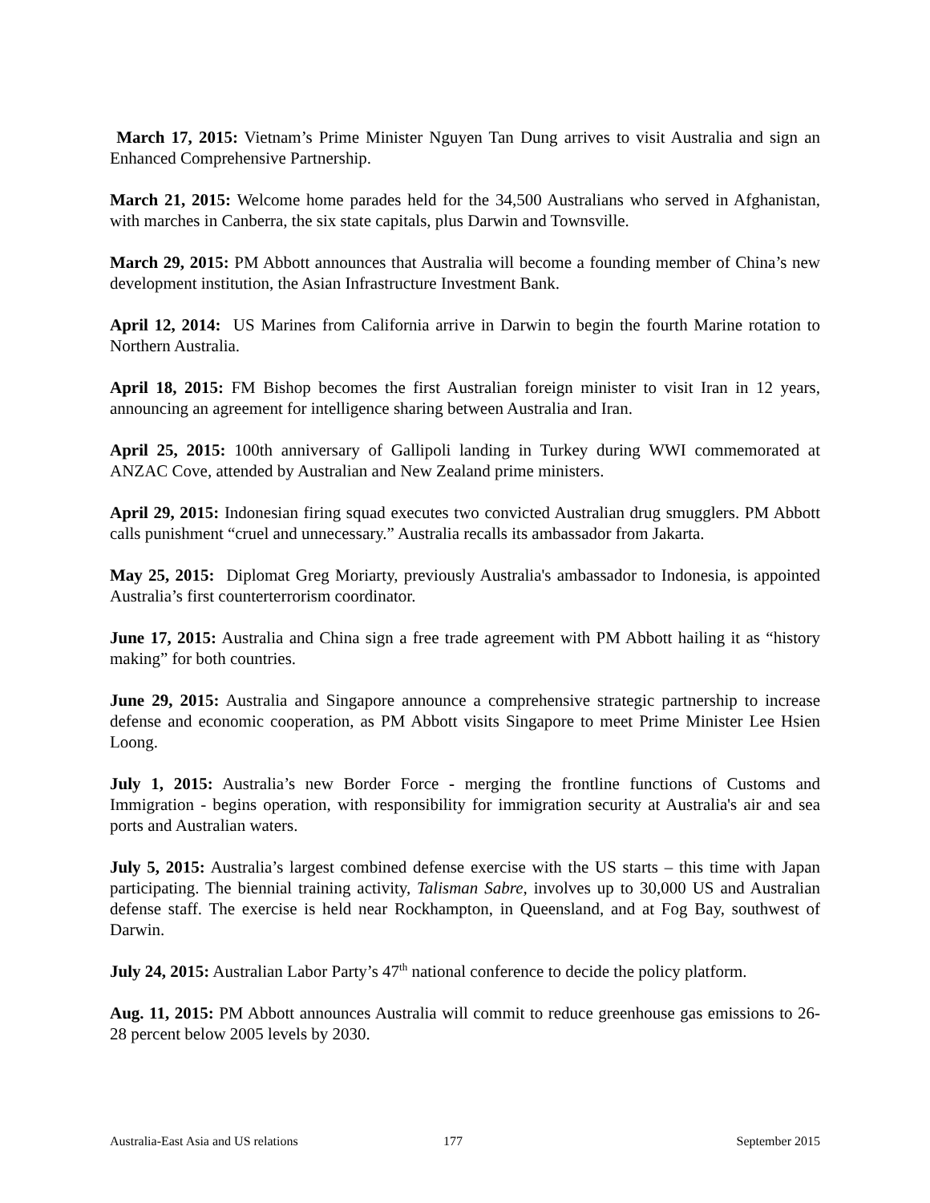March 17, 2015: Vietnam’s Prime Minister Nguyen Tan Dung arrives to visit Australia and sign an Enhanced Comprehensive Partnership.
March 21, 2015: Welcome home parades held for the 34,500 Australians who served in Afghanistan, with marches in Canberra, the six state capitals, plus Darwin and Townsville.
March 29, 2015: PM Abbott announces that Australia will become a founding member of China’s new development institution, the Asian Infrastructure Investment Bank.
April 12, 2014: US Marines from California arrive in Darwin to begin the fourth Marine rotation to Northern Australia.
April 18, 2015: FM Bishop becomes the first Australian foreign minister to visit Iran in 12 years, announcing an agreement for intelligence sharing between Australia and Iran.
April 25, 2015: 100th anniversary of Gallipoli landing in Turkey during WWI commemorated at ANZAC Cove, attended by Australian and New Zealand prime ministers.
April 29, 2015: Indonesian firing squad executes two convicted Australian drug smugglers. PM Abbott calls punishment “cruel and unnecessary.” Australia recalls its ambassador from Jakarta.
May 25, 2015: Diplomat Greg Moriarty, previously Australia's ambassador to Indonesia, is appointed Australia’s first counterterrorism coordinator.
June 17, 2015: Australia and China sign a free trade agreement with PM Abbott hailing it as “history making” for both countries.
June 29, 2015: Australia and Singapore announce a comprehensive strategic partnership to increase defense and economic cooperation, as PM Abbott visits Singapore to meet Prime Minister Lee Hsien Loong.
July 1, 2015: Australia’s new Border Force - merging the frontline functions of Customs and Immigration - begins operation, with responsibility for immigration security at Australia's air and sea ports and Australian waters.
July 5, 2015: Australia’s largest combined defense exercise with the US starts – this time with Japan participating. The biennial training activity, Talisman Sabre, involves up to 30,000 US and Australian defense staff. The exercise is held near Rockhampton, in Queensland, and at Fog Bay, southwest of Darwin.
July 24, 2015: Australian Labor Party’s 47<sup>th</sup> national conference to decide the policy platform.
Aug. 11, 2015: PM Abbott announces Australia will commit to reduce greenhouse gas emissions to 26-28 percent below 2005 levels by 2030.
Australia-East Asia and US relations 177 September 2015